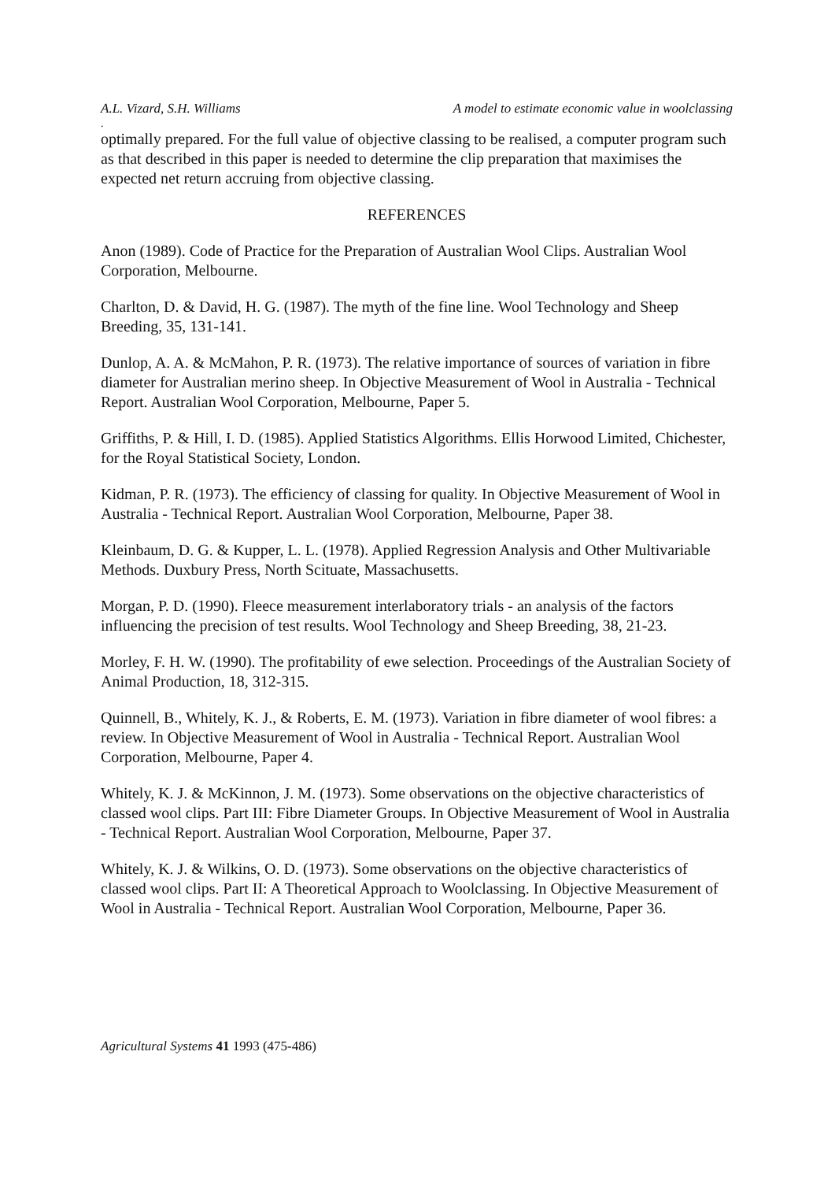A.L. Vizard, S.H. Williams A model to estimate economic value in woolclassing
.
optimally prepared. For the full value of objective classing to be realised, a computer program such as that described in this paper is needed to determine the clip preparation that maximises the expected net return accruing from objective classing.
REFERENCES
Anon (1989). Code of Practice for the Preparation of Australian Wool Clips. Australian Wool Corporation, Melbourne.
Charlton, D. & David, H. G. (1987). The myth of the fine line. Wool Technology and Sheep Breeding, 35, 131-141.
Dunlop, A. A. & McMahon, P. R. (1973). The relative importance of sources of variation in fibre diameter for Australian merino sheep. In Objective Measurement of Wool in Australia - Technical Report. Australian Wool Corporation, Melbourne, Paper 5.
Griffiths, P. & Hill, I. D. (1985). Applied Statistics Algorithms. Ellis Horwood Limited, Chichester, for the Royal Statistical Society, London.
Kidman, P. R. (1973). The efficiency of classing for quality. In Objective Measurement of Wool in Australia - Technical Report. Australian Wool Corporation, Melbourne, Paper 38.
Kleinbaum, D. G. & Kupper, L. L. (1978). Applied Regression Analysis and Other Multivariable Methods. Duxbury Press, North Scituate, Massachusetts.
Morgan, P. D. (1990). Fleece measurement interlaboratory trials - an analysis of the factors influencing the precision of test results. Wool Technology and Sheep Breeding, 38, 21-23.
Morley, F. H. W. (1990). The profitability of ewe selection. Proceedings of the Australian Society of Animal Production, 18, 312-315.
Quinnell, B., Whitely, K. J., & Roberts, E. M. (1973). Variation in fibre diameter of wool fibres: a review. In Objective Measurement of Wool in Australia - Technical Report. Australian Wool Corporation, Melbourne, Paper 4.
Whitely, K. J. & McKinnon, J. M. (1973). Some observations on the objective characteristics of classed wool clips. Part III: Fibre Diameter Groups. In Objective Measurement of Wool in Australia - Technical Report. Australian Wool Corporation, Melbourne, Paper 37.
Whitely, K. J. & Wilkins, O. D. (1973). Some observations on the objective characteristics of classed wool clips. Part II: A Theoretical Approach to Woolclassing. In Objective Measurement of Wool in Australia - Technical Report. Australian Wool Corporation, Melbourne, Paper 36.
Agricultural Systems 41 1993 (475-486)